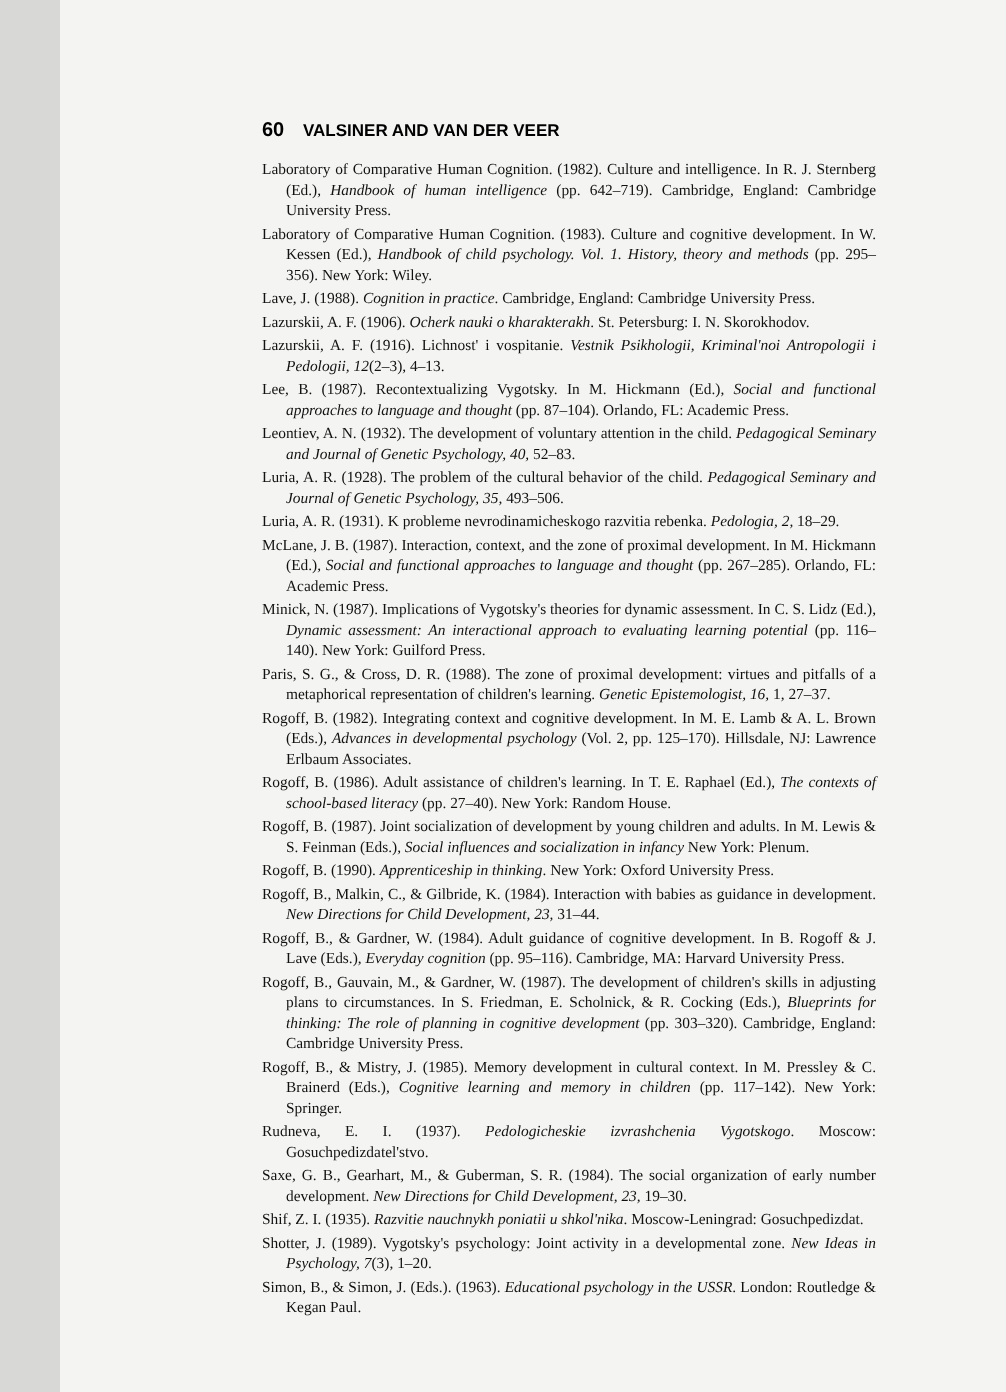60 VALSINER AND VAN DER VEER
Laboratory of Comparative Human Cognition. (1982). Culture and intelligence. In R. J. Sternberg (Ed.), Handbook of human intelligence (pp. 642–719). Cambridge, England: Cambridge University Press.
Laboratory of Comparative Human Cognition. (1983). Culture and cognitive development. In W. Kessen (Ed.), Handbook of child psychology. Vol. 1. History, theory and methods (pp. 295–356). New York: Wiley.
Lave, J. (1988). Cognition in practice. Cambridge, England: Cambridge University Press.
Lazurskii, A. F. (1906). Ocherk nauki o kharakterakh. St. Petersburg: I. N. Skorokhodov.
Lazurskii, A. F. (1916). Lichnost' i vospitanie. Vestnik Psikhologii, Kriminal'noi Antropologii i Pedologii, 12(2–3), 4–13.
Lee, B. (1987). Recontextualizing Vygotsky. In M. Hickmann (Ed.), Social and functional approaches to language and thought (pp. 87–104). Orlando, FL: Academic Press.
Leontiev, A. N. (1932). The development of voluntary attention in the child. Pedagogical Seminary and Journal of Genetic Psychology, 40, 52–83.
Luria, A. R. (1928). The problem of the cultural behavior of the child. Pedagogical Seminary and Journal of Genetic Psychology, 35, 493–506.
Luria, A. R. (1931). K probleme nevrodinamicheskogo razvitia rebenka. Pedologia, 2, 18–29.
McLane, J. B. (1987). Interaction, context, and the zone of proximal development. In M. Hickmann (Ed.), Social and functional approaches to language and thought (pp. 267–285). Orlando, FL: Academic Press.
Minick, N. (1987). Implications of Vygotsky's theories for dynamic assessment. In C. S. Lidz (Ed.), Dynamic assessment: An interactional approach to evaluating learning potential (pp. 116–140). New York: Guilford Press.
Paris, S. G., & Cross, D. R. (1988). The zone of proximal development: virtues and pitfalls of a metaphorical representation of children's learning. Genetic Epistemologist, 16, 1, 27–37.
Rogoff, B. (1982). Integrating context and cognitive development. In M. E. Lamb & A. L. Brown (Eds.), Advances in developmental psychology (Vol. 2, pp. 125–170). Hillsdale, NJ: Lawrence Erlbaum Associates.
Rogoff, B. (1986). Adult assistance of children's learning. In T. E. Raphael (Ed.), The contexts of school-based literacy (pp. 27–40). New York: Random House.
Rogoff, B. (1987). Joint socialization of development by young children and adults. In M. Lewis & S. Feinman (Eds.), Social influences and socialization in infancy New York: Plenum.
Rogoff, B. (1990). Apprenticeship in thinking. New York: Oxford University Press.
Rogoff, B., Malkin, C., & Gilbride, K. (1984). Interaction with babies as guidance in development. New Directions for Child Development, 23, 31–44.
Rogoff, B., & Gardner, W. (1984). Adult guidance of cognitive development. In B. Rogoff & J. Lave (Eds.), Everyday cognition (pp. 95–116). Cambridge, MA: Harvard University Press.
Rogoff, B., Gauvain, M., & Gardner, W. (1987). The development of children's skills in adjusting plans to circumstances. In S. Friedman, E. Scholnick, & R. Cocking (Eds.), Blueprints for thinking: The role of planning in cognitive development (pp. 303–320). Cambridge, England: Cambridge University Press.
Rogoff, B., & Mistry, J. (1985). Memory development in cultural context. In M. Pressley & C. Brainerd (Eds.), Cognitive learning and memory in children (pp. 117–142). New York: Springer.
Rudneva, E. I. (1937). Pedologicheskie izvrashchenia Vygotskogo. Moscow: Gosuchpedizdatel'stvo.
Saxe, G. B., Gearhart, M., & Guberman, S. R. (1984). The social organization of early number development. New Directions for Child Development, 23, 19–30.
Shif, Z. I. (1935). Razvitie nauchnykh poniatii u shkol'nika. Moscow-Leningrad: Gosuchpedizdat.
Shotter, J. (1989). Vygotsky's psychology: Joint activity in a developmental zone. New Ideas in Psychology, 7(3), 1–20.
Simon, B., & Simon, J. (Eds.). (1963). Educational psychology in the USSR. London: Routledge & Kegan Paul.